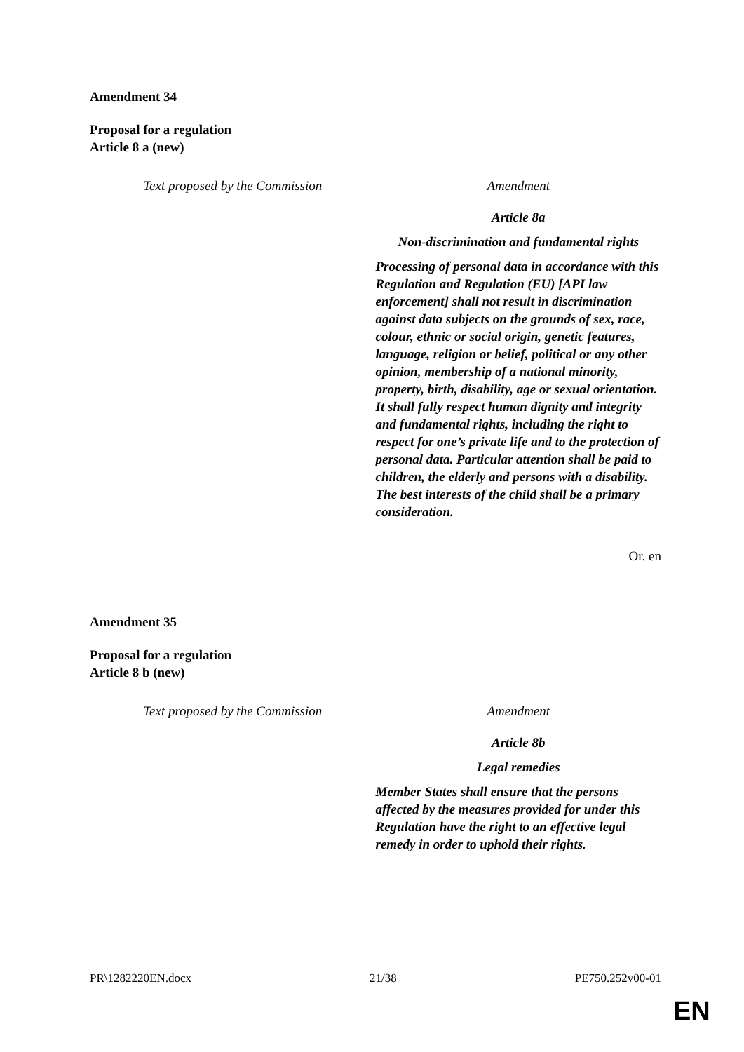Amendment 34
Proposal for a regulation
Article 8 a (new)
| Text proposed by the Commission | Amendment |
| | Article 8a Non-discrimination and fundamental rights Processing of personal data in accordance with this Regulation and Regulation (EU) [API law enforcement] shall not result in discrimination against data subjects on the grounds of sex, race, colour, ethnic or social origin, genetic features, language, religion or belief, political or any other opinion, membership of a national minority, property, birth, disability, age or sexual orientation. It shall fully respect human dignity and integrity and fundamental rights, including the right to respect for one’s private life and to the protection of personal data. Particular attention shall be paid to children, the elderly and persons with a disability. The best interests of the child shall be a primary consideration. |
Or. en
Amendment 35
Proposal for a regulation
Article 8 b (new)
| Text proposed by the Commission | Amendment |
| | Article 8b Legal remedies Member States shall ensure that the persons affected by the measures provided for under this Regulation have the right to an effective legal remedy in order to uphold their rights. |
PR\1282220EN.docx 21/38 PE750.252v00-01
EN